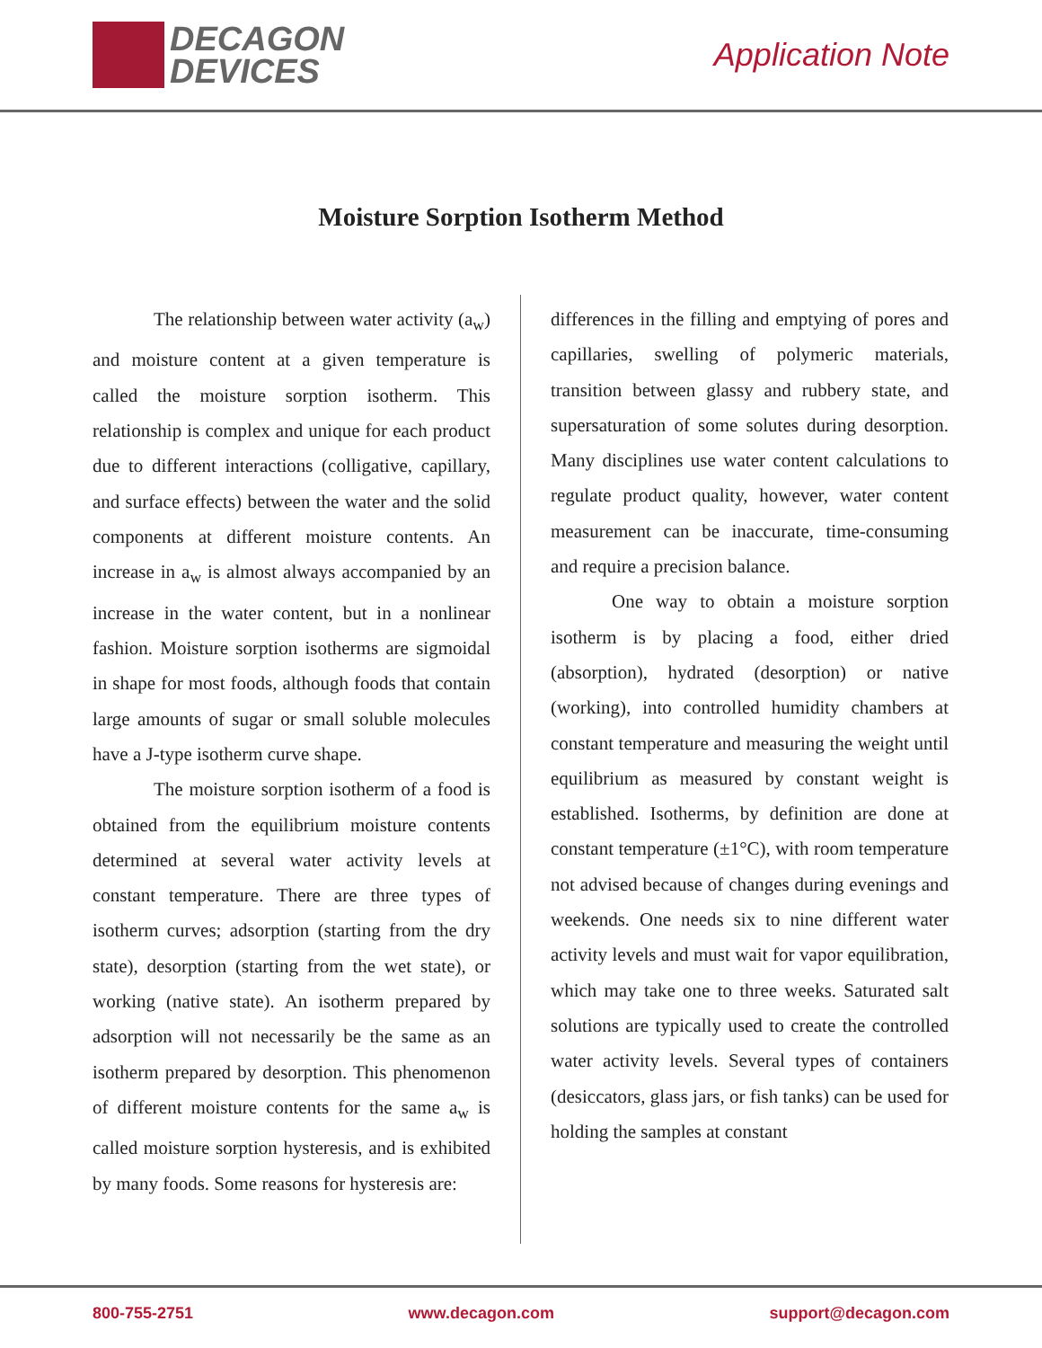DECAGON
DEVICES
Application Note
Moisture Sorption Isotherm Method
The relationship between water activity (a<sub>w</sub>) and moisture content at a given temperature is called the moisture sorption isotherm. This relationship is complex and unique for each product due to different interactions (colligative, capillary, and surface effects) between the water and the solid components at different moisture contents. An increase in a<sub>w</sub> is almost always accompanied by an increase in the water content, but in a nonlinear fashion. Moisture sorption isotherms are sigmoidal in shape for most foods, although foods that contain large amounts of sugar or small soluble molecules have a J-type isotherm curve shape.
The moisture sorption isotherm of a food is obtained from the equilibrium moisture contents determined at several water activity levels at constant temperature. There are three types of isotherm curves; adsorption (starting from the dry state), desorption (starting from the wet state), or working (native state). An isotherm prepared by adsorption will not necessarily be the same as an isotherm prepared by desorption. This phenomenon of different moisture contents for the same a<sub>w</sub> is called moisture sorption hysteresis, and is exhibited by many foods. Some reasons for hysteresis are:
differences in the filling and emptying of pores and capillaries, swelling of polymeric materials, transition between glassy and rubbery state, and supersaturation of some solutes during desorption. Many disciplines use water content calculations to regulate product quality, however, water content measurement can be inaccurate, time-consuming and require a precision balance.
One way to obtain a moisture sorption isotherm is by placing a food, either dried (absorption), hydrated (desorption) or native (working), into controlled humidity chambers at constant temperature and measuring the weight until equilibrium as measured by constant weight is established. Isotherms, by definition are done at constant temperature (±1°C), with room temperature not advised because of changes during evenings and weekends. One needs six to nine different water activity levels and must wait for vapor equilibration, which may take one to three weeks. Saturated salt solutions are typically used to create the controlled water activity levels. Several types of containers (desiccators, glass jars, or fish tanks) can be used for holding the samples at constant
800-755-2751 www.decagon.com support@decagon.com